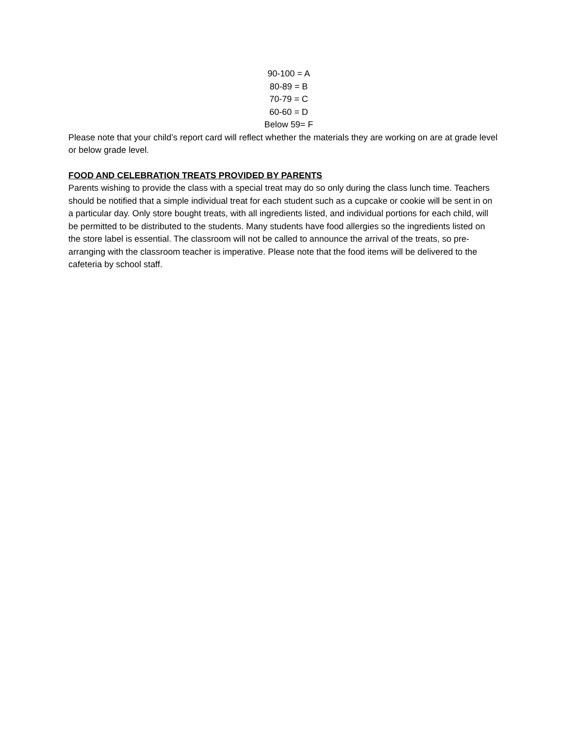90-100 = A
80-89 = B
70-79 = C
60-60 = D
Below 59= F
Please note that your child’s report card will reflect whether the materials they are working on are at grade level or below grade level.
FOOD AND CELEBRATION TREATS PROVIDED BY PARENTS
Parents wishing to provide the class with a special treat may do so only during the class lunch time. Teachers should be notified that a simple individual treat for each student such as a cupcake or cookie will be sent in on a particular day. Only store bought treats, with all ingredients listed, and individual portions for each child, will be permitted to be distributed to the students. Many students have food allergies so the ingredients listed on the store label is essential. The classroom will not be called to announce the arrival of the treats, so pre-arranging with the classroom teacher is imperative. Please note that the food items will be delivered to the cafeteria by school staff.